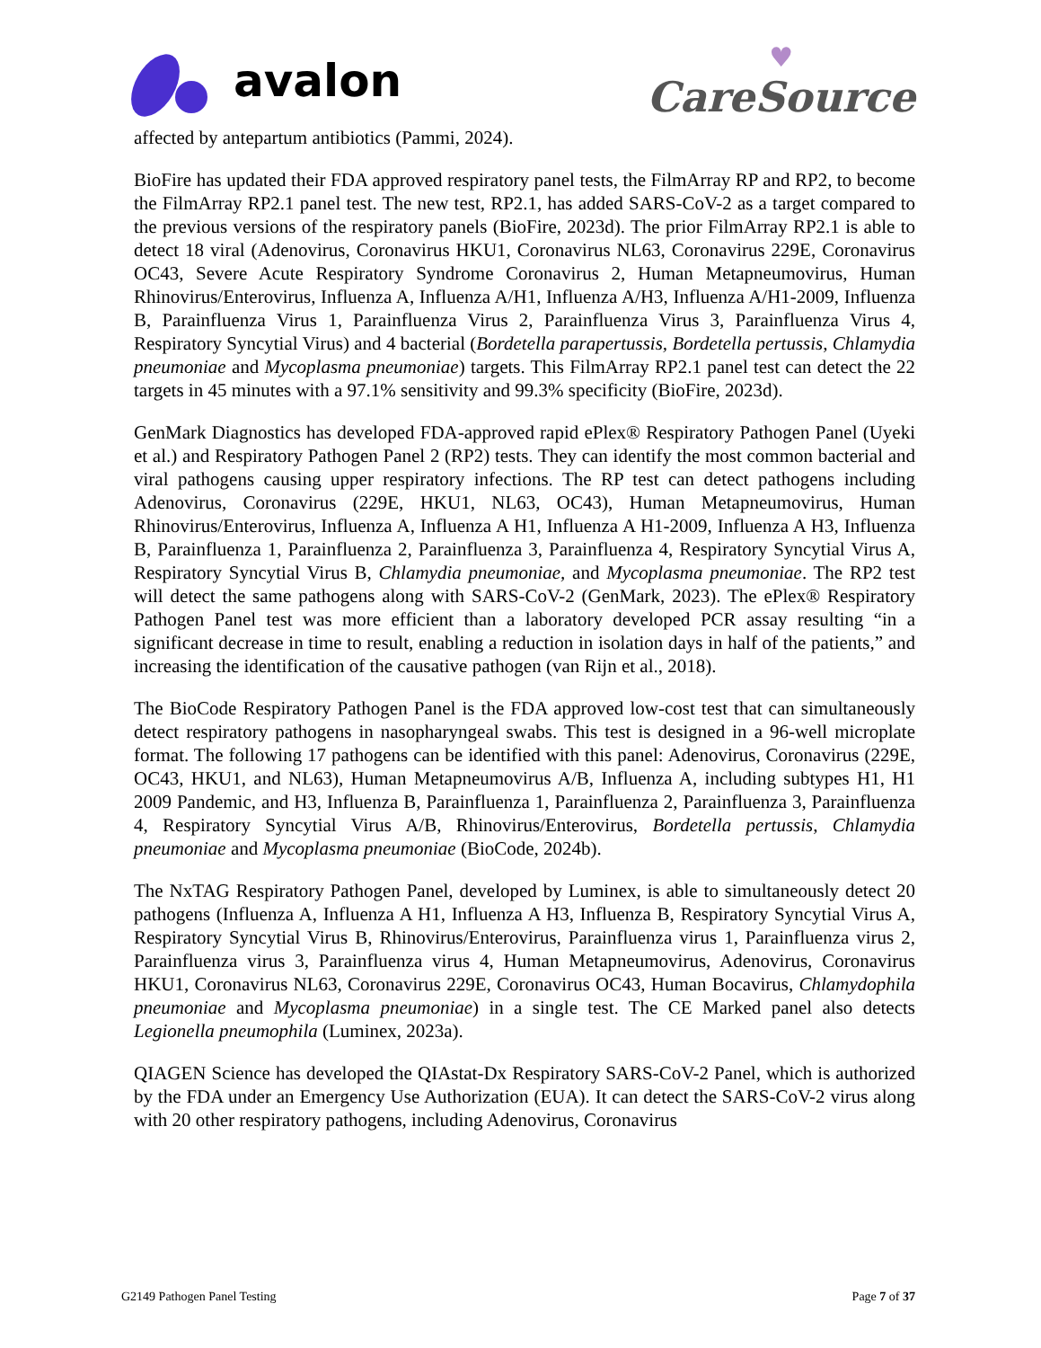avalon
♥
CareSource
affected by antepartum antibiotics (Pammi, 2024).
BioFire has updated their FDA approved respiratory panel tests, the FilmArray RP and RP2, to become the FilmArray RP2.1 panel test. The new test, RP2.1, has added SARS-CoV-2 as a target compared to the previous versions of the respiratory panels (BioFire, 2023d). The prior FilmArray RP2.1 is able to detect 18 viral (Adenovirus, Coronavirus HKU1, Coronavirus NL63, Coronavirus 229E, Coronavirus OC43, Severe Acute Respiratory Syndrome Coronavirus 2, Human Metapneumovirus, Human Rhinovirus/Enterovirus, Influenza A, Influenza A/H1, Influenza A/H3, Influenza A/H1-2009, Influenza B, Parainfluenza Virus 1, Parainfluenza Virus 2, Parainfluenza Virus 3, Parainfluenza Virus 4, Respiratory Syncytial Virus) and 4 bacterial (Bordetella parapertussis, Bordetella pertussis, Chlamydia pneumoniae and Mycoplasma pneumoniae) targets. This FilmArray RP2.1 panel test can detect the 22 targets in 45 minutes with a 97.1% sensitivity and 99.3% specificity (BioFire, 2023d).
GenMark Diagnostics has developed FDA-approved rapid ePlex® Respiratory Pathogen Panel (Uyeki et al.) and Respiratory Pathogen Panel 2 (RP2) tests. They can identify the most common bacterial and viral pathogens causing upper respiratory infections. The RP test can detect pathogens including Adenovirus, Coronavirus (229E, HKU1, NL63, OC43), Human Metapneumovirus, Human Rhinovirus/Enterovirus, Influenza A, Influenza A H1, Influenza A H1-2009, Influenza A H3, Influenza B, Parainfluenza 1, Parainfluenza 2, Parainfluenza 3, Parainfluenza 4, Respiratory Syncytial Virus A, Respiratory Syncytial Virus B, Chlamydia pneumoniae, and Mycoplasma pneumoniae. The RP2 test will detect the same pathogens along with SARS-CoV-2 (GenMark, 2023). The ePlex® Respiratory Pathogen Panel test was more efficient than a laboratory developed PCR assay resulting “in a significant decrease in time to result, enabling a reduction in isolation days in half of the patients,” and increasing the identification of the causative pathogen (van Rijn et al., 2018).
The BioCode Respiratory Pathogen Panel is the FDA approved low-cost test that can simultaneously detect respiratory pathogens in nasopharyngeal swabs. This test is designed in a 96-well microplate format. The following 17 pathogens can be identified with this panel: Adenovirus, Coronavirus (229E, OC43, HKU1, and NL63), Human Metapneumovirus A/B, Influenza A, including subtypes H1, H1 2009 Pandemic, and H3, Influenza B, Parainfluenza 1, Parainfluenza 2, Parainfluenza 3, Parainfluenza 4, Respiratory Syncytial Virus A/B, Rhinovirus/Enterovirus, Bordetella pertussis, Chlamydia pneumoniae and Mycoplasma pneumoniae (BioCode, 2024b).
The NxTAG Respiratory Pathogen Panel, developed by Luminex, is able to simultaneously detect 20 pathogens (Influenza A, Influenza A H1, Influenza A H3, Influenza B, Respiratory Syncytial Virus A, Respiratory Syncytial Virus B, Rhinovirus/Enterovirus, Parainfluenza virus 1, Parainfluenza virus 2, Parainfluenza virus 3, Parainfluenza virus 4, Human Metapneumovirus, Adenovirus, Coronavirus HKU1, Coronavirus NL63, Coronavirus 229E, Coronavirus OC43, Human Bocavirus, Chlamydophila pneumoniae and Mycoplasma pneumoniae) in a single test. The CE Marked panel also detects Legionella pneumophila (Luminex, 2023a).
QIAGEN Science has developed the QIAstat-Dx Respiratory SARS-CoV-2 Panel, which is authorized by the FDA under an Emergency Use Authorization (EUA). It can detect the SARS-CoV-2 virus along with 20 other respiratory pathogens, including Adenovirus, Coronavirus
G2149 Pathogen Panel Testing Page 7 of 37